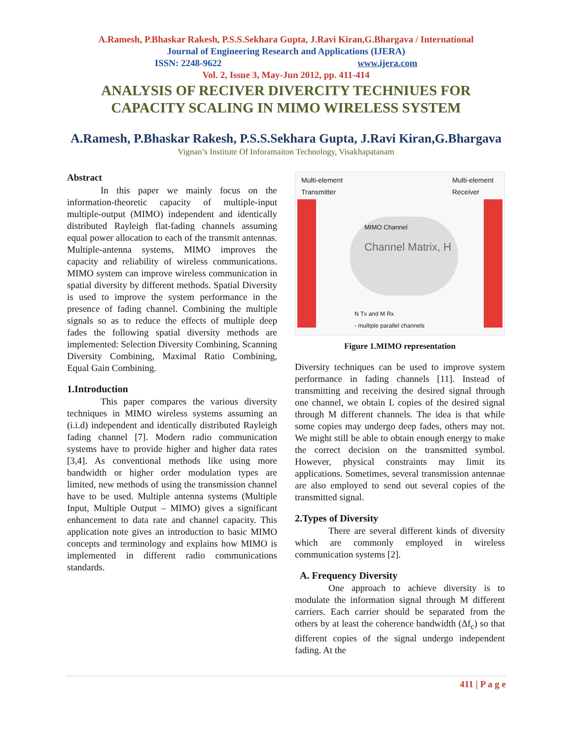A.Ramesh, P.Bhaskar Rakesh, P.S.S.Sekhara Gupta, J.Ravi Kiran,G.Bhargava / International
Journal of Engineering Research and Applications (IJERA)
ISSN: 2248-9622 www.ijera.com
Vol. 2, Issue 3, May-Jun 2012, pp. 411-414
ANALYSIS OF RECIVER DIVERCITY TECHNIUES FOR
CAPACITY SCALING IN MIMO WIRELESS SYSTEM
A.Ramesh, P.Bhaskar Rakesh, P.S.S.Sekhara Gupta, J.Ravi Kiran,G.Bhargava
Vignan’s Institute Of Inforamaiton Technology, Visakhapatanam
Abstract
In this paper we mainly focus on the information-theoretic capacity of multiple-input multiple-output (MIMO) independent and identically distributed Rayleigh flat-fading channels assuming equal power allocation to each of the transmit antennas. Multiple-antenna systems, MIMO improves the capacity and reliability of wireless communications. MIMO system can improve wireless communication in spatial diversity by different methods. Spatial Diversity is used to improve the system performance in the presence of fading channel. Combining the multiple signals so as to reduce the effects of multiple deep fades the following spatial diversity methods are implemented: Selection Diversity Combining, Scanning Diversity Combining, Maximal Ratio Combining, Equal Gain Combining.
1.Introduction
This paper compares the various diversity techniques in MIMO wireless systems assuming an (i.i.d) independent and identically distributed Rayleigh fading channel [7]. Modern radio communication systems have to provide higher and higher data rates [3,4]. As conventional methods like using more bandwidth or higher order modulation types are limited, new methods of using the transmission channel have to be used. Multiple antenna systems (Multiple Input, Multiple Output – MIMO) gives a significant enhancement to data rate and channel capacity. This application note gives an introduction to basic MIMO concepts and terminology and explains how MIMO is implemented in different radio communications standards.
Multi-element
Transmitter
Multi-element
Receiver
MIMO Channel
Channel Matrix, H
N Tx and M Rx
- multiple parallel channels
Figure 1.MIMO representation
Diversity techniques can be used to improve system performance in fading channels [11]. Instead of transmitting and receiving the desired signal through one channel, we obtain L copies of the desired signal through M different channels. The idea is that while some copies may undergo deep fades, others may not. We might still be able to obtain enough energy to make the correct decision on the transmitted symbol. However, physical constraints may limit its applications. Sometimes, several transmission antennae are also employed to send out several copies of the transmitted signal.
2.Types of Diversity
There are several different kinds of diversity which are commonly employed in wireless communication systems [2].
A. Frequency Diversity
One approach to achieve diversity is to modulate the information signal through M different carriers. Each carrier should be separated from the others by at least the coherence bandwidth (Δf<sub>c</sub>) so that different copies of the signal undergo independent fading. At the
411 | P a g e